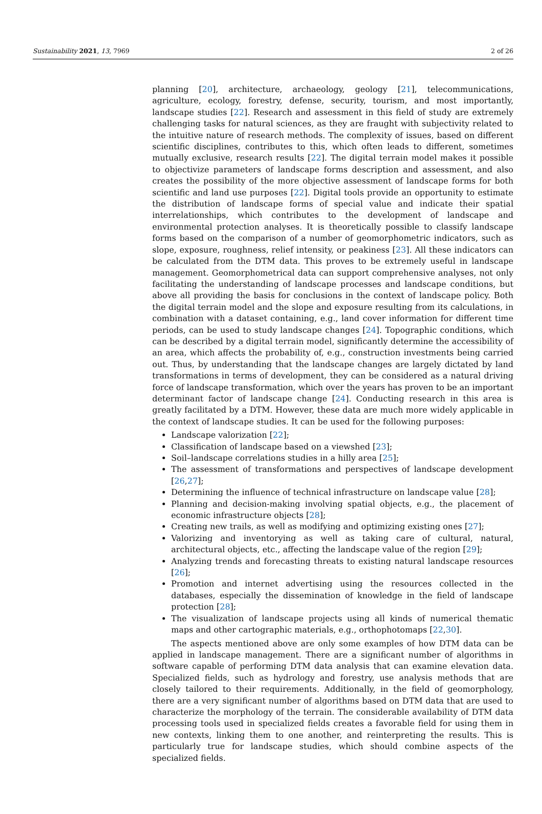Sustainability 2021, 13, 7969 2 of 26
planning [20], architecture, archaeology, geology [21], telecommunications, agriculture, ecology, forestry, defense, security, tourism, and most importantly, landscape studies [22]. Research and assessment in this field of study are extremely challenging tasks for natural sciences, as they are fraught with subjectivity related to the intuitive nature of research methods. The complexity of issues, based on different scientific disciplines, contributes to this, which often leads to different, sometimes mutually exclusive, research results [22]. The digital terrain model makes it possible to objectivize parameters of landscape forms description and assessment, and also creates the possibility of the more objective assessment of landscape forms for both scientific and land use purposes [22]. Digital tools provide an opportunity to estimate the distribution of landscape forms of special value and indicate their spatial interrelationships, which contributes to the development of landscape and environmental protection analyses. It is theoretically possible to classify landscape forms based on the comparison of a number of geomorphometric indicators, such as slope, exposure, roughness, relief intensity, or peakiness [23]. All these indicators can be calculated from the DTM data. This proves to be extremely useful in landscape management. Geomorphometrical data can support comprehensive analyses, not only facilitating the understanding of landscape processes and landscape conditions, but above all providing the basis for conclusions in the context of landscape policy. Both the digital terrain model and the slope and exposure resulting from its calculations, in combination with a dataset containing, e.g., land cover information for different time periods, can be used to study landscape changes [24]. Topographic conditions, which can be described by a digital terrain model, significantly determine the accessibility of an area, which affects the probability of, e.g., construction investments being carried out. Thus, by understanding that the landscape changes are largely dictated by land transformations in terms of development, they can be considered as a natural driving force of landscape transformation, which over the years has proven to be an important determinant factor of landscape change [24]. Conducting research in this area is greatly facilitated by a DTM. However, these data are much more widely applicable in the context of landscape studies. It can be used for the following purposes:
Landscape valorization [22];
Classification of landscape based on a viewshed [23];
Soil–landscape correlations studies in a hilly area [25];
The assessment of transformations and perspectives of landscape development [26,27];
Determining the influence of technical infrastructure on landscape value [28];
Planning and decision-making involving spatial objects, e.g., the placement of economic infrastructure objects [28];
Creating new trails, as well as modifying and optimizing existing ones [27];
Valorizing and inventorying as well as taking care of cultural, natural, architectural objects, etc., affecting the landscape value of the region [29];
Analyzing trends and forecasting threats to existing natural landscape resources [26];
Promotion and internet advertising using the resources collected in the databases, especially the dissemination of knowledge in the field of landscape protection [28];
The visualization of landscape projects using all kinds of numerical thematic maps and other cartographic materials, e.g., orthophotomaps [22,30].
The aspects mentioned above are only some examples of how DTM data can be applied in landscape management. There are a significant number of algorithms in software capable of performing DTM data analysis that can examine elevation data. Specialized fields, such as hydrology and forestry, use analysis methods that are closely tailored to their requirements. Additionally, in the field of geomorphology, there are a very significant number of algorithms based on DTM data that are used to characterize the morphology of the terrain. The considerable availability of DTM data processing tools used in specialized fields creates a favorable field for using them in new contexts, linking them to one another, and reinterpreting the results. This is particularly true for landscape studies, which should combine aspects of the specialized fields.